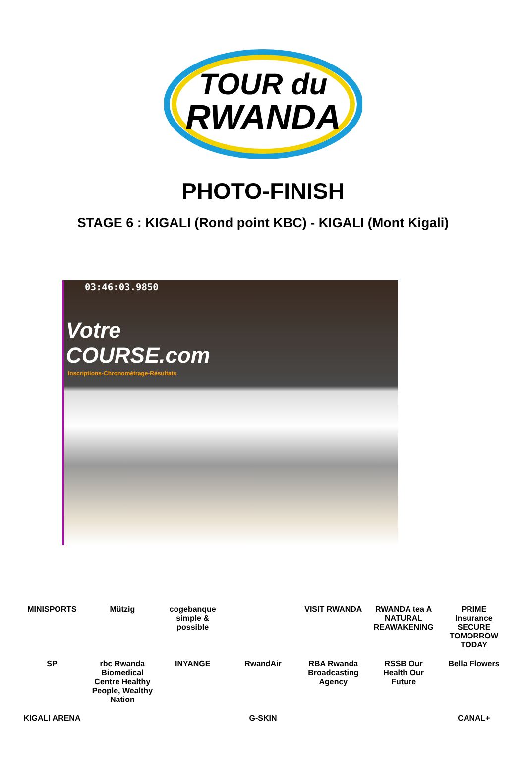TOUR du
RWANDA
PHOTO-FINISH
STAGE 6 : KIGALI (Rond point KBC) - KIGALI (Mont Kigali)
03:46:03.9850
Votre
COURSE.com
Inscriptions-Chronométrage-Résultats
MINISPORTS Mützig cogebanque simple & possible VISIT RWANDA RWANDA tea A NATURAL REAWAKENING PRIME Insurance SECURE TOMORROW TODAY SP rbc Rwanda Biomedical Centre Healthy People, Wealthy Nation INYANGE RwandAir RBA Rwanda Broadcasting Agency RSSB Our Health Our Future Bella Flowers KIGALI ARENA G-SKIN CANAL+